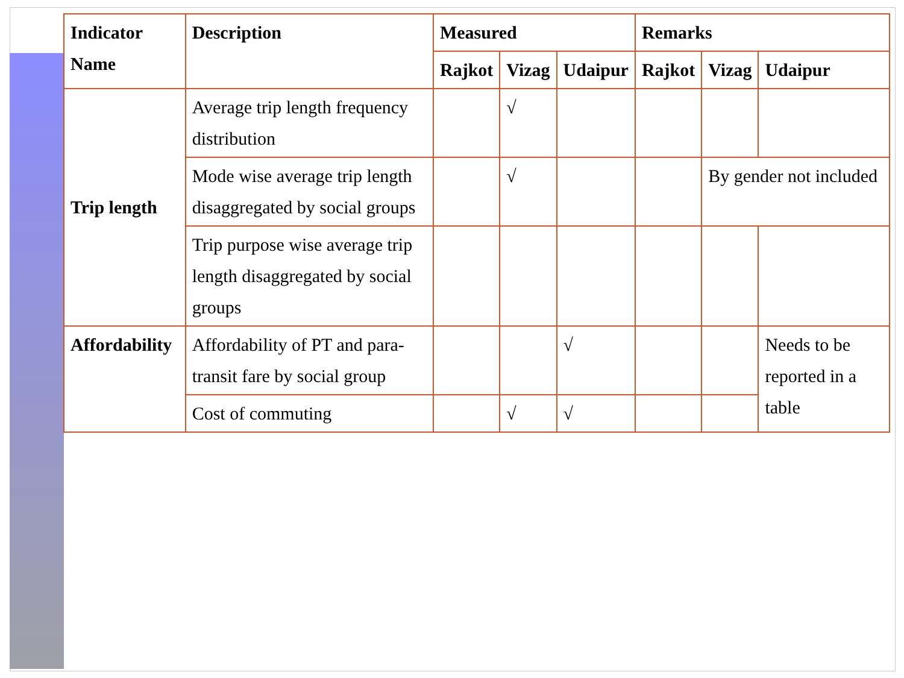| Indicator Name | Description | Measured | | | Remarks | | |
| --- | --- | --- | --- | --- | --- | --- | --- |
| | | Rajkot | Vizag | Udaipur | Rajkot | Vizag | Udaipur |
| Trip length | Average trip length frequency distribution | | √ | | | | |
| | Mode wise average trip length disaggregated by social groups | | √ | | | By gender not included | |
| | Trip purpose wise average trip length disaggregated by social groups | | | | | | |
| Affordability | Affordability of PT and para-transit fare by social group | | | √ | | | Needs to be reported in a table |
| | Cost of commuting | | √ | √ | | | |